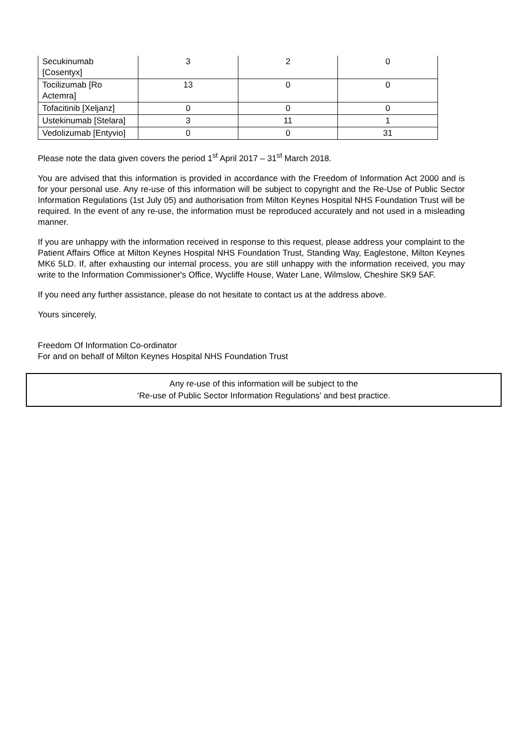| Secukinumab [Cosentyx] | 3 | 2 | 0 |
| Tocilizumab [Ro Actemra] | 13 | 0 | 0 |
| Tofacitinib [Xeljanz] | 0 | 0 | 0 |
| Ustekinumab [Stelara] | 3 | 11 | 1 |
| Vedolizumab [Entyvio] | 0 | 0 | 31 |
Please note the data given covers the period 1<sup>st</sup> April 2017 – 31<sup>st</sup> March 2018.
You are advised that this information is provided in accordance with the Freedom of Information Act 2000 and is for your personal use. Any re-use of this information will be subject to copyright and the Re-Use of Public Sector Information Regulations (1st July 05) and authorisation from Milton Keynes Hospital NHS Foundation Trust will be required. In the event of any re-use, the information must be reproduced accurately and not used in a misleading manner.
If you are unhappy with the information received in response to this request, please address your complaint to the Patient Affairs Office at Milton Keynes Hospital NHS Foundation Trust, Standing Way, Eaglestone, Milton Keynes MK6 5LD. If, after exhausting our internal process, you are still unhappy with the information received, you may write to the Information Commissioner's Office, Wycliffe House, Water Lane, Wilmslow, Cheshire SK9 5AF.
If you need any further assistance, please do not hesitate to contact us at the address above.
Yours sincerely,
Freedom Of Information Co-ordinator
For and on behalf of Milton Keynes Hospital NHS Foundation Trust
Any re-use of this information will be subject to the
‘Re-use of Public Sector Information Regulations’ and best practice.